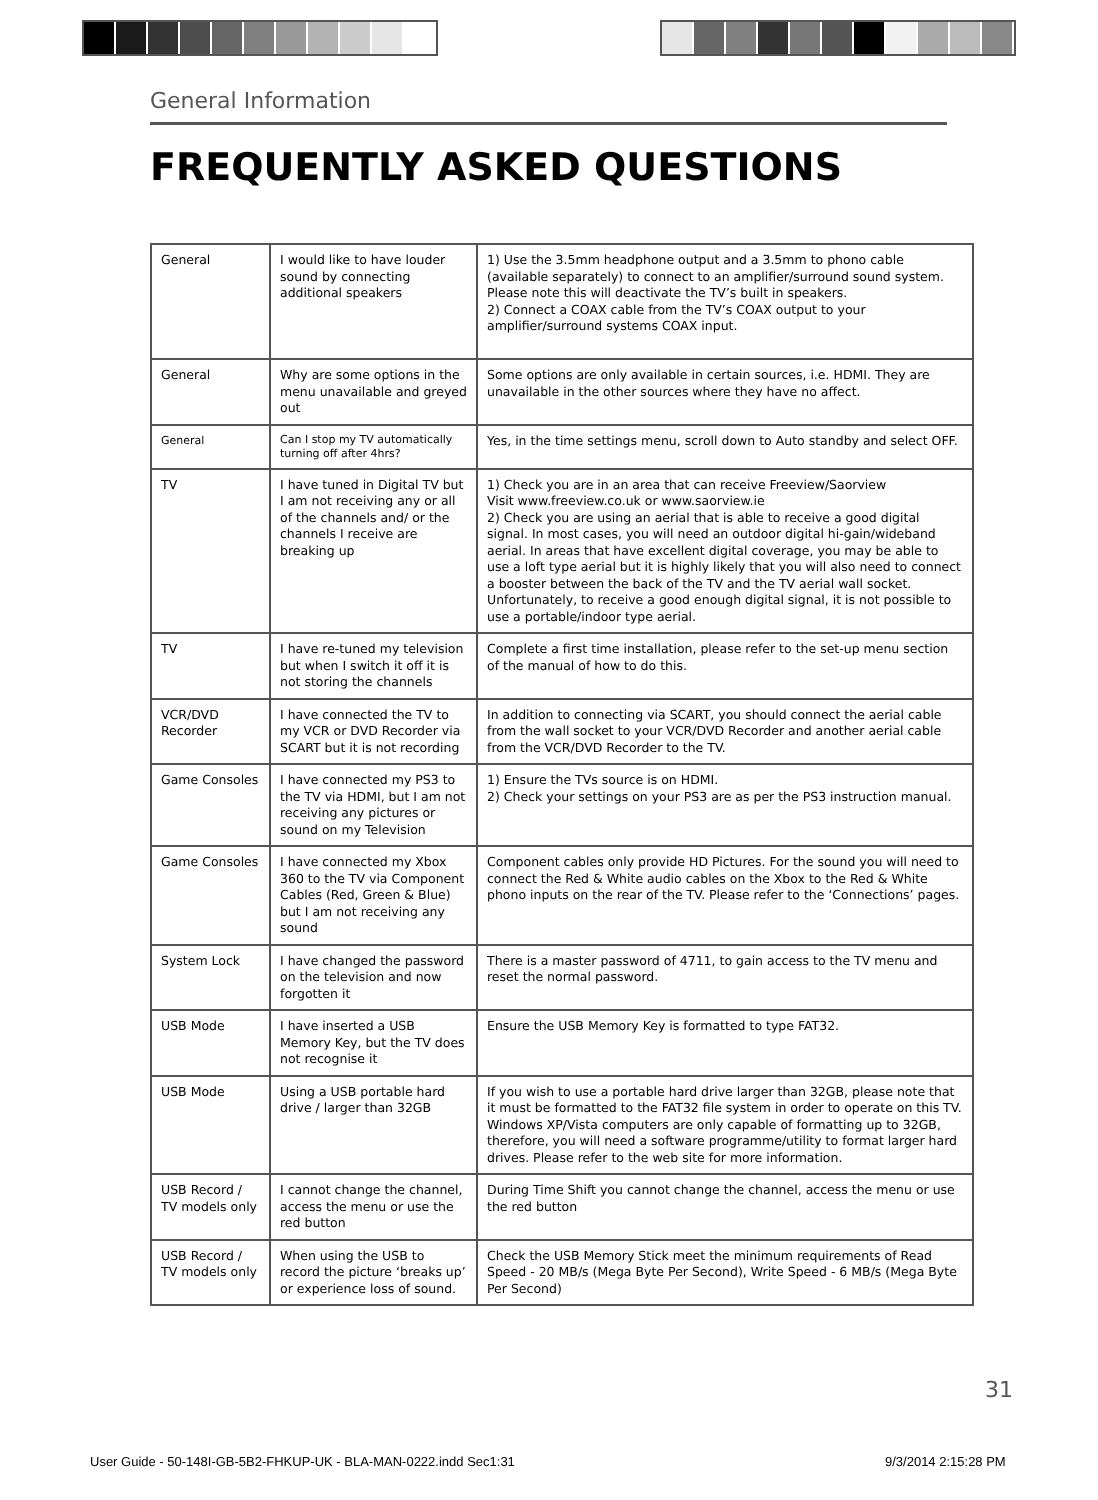General Information
FREQUENTLY ASKED QUESTIONS
| General | I would like to have louder sound by connecting additional speakers | 1) Use the 3.5mm headphone output and a 3.5mm to phono cable (available separately) to connect to an amplifier/surround sound system. Please note this will deactivate the TV’s built in speakers. 2) Connect a COAX cable from the TV’s COAX output to your amplifier/surround systems COAX input. |
| General | Why are some options in the menu unavailable and greyed out | Some options are only available in certain sources, i.e. HDMI. They are unavailable in the other sources where they have no affect. |
| General | Can I stop my TV automatically turning off after 4hrs? | Yes, in the time settings menu, scroll down to Auto standby and select OFF. |
| TV | I have tuned in Digital TV but I am not receiving any or all of the channels and/ or the channels I receive are breaking up | 1) Check you are in an area that can receive Freeview/Saorview Visit www.freeview.co.uk or www.saorview.ie 2) Check you are using an aerial that is able to receive a good digital signal. In most cases, you will need an outdoor digital hi-gain/wideband aerial. In areas that have excellent digital coverage, you may be able to use a loft type aerial but it is highly likely that you will also need to connect a booster between the back of the TV and the TV aerial wall socket. Unfortunately, to receive a good enough digital signal, it is not possible to use a portable/indoor type aerial. |
| TV | I have re-tuned my television but when I switch it off it is not storing the channels | Complete a first time installation, please refer to the set-up menu section of the manual of how to do this. |
| VCR/DVD Recorder | I have connected the TV to my VCR or DVD Recorder via SCART but it is not recording | In addition to connecting via SCART, you should connect the aerial cable from the wall socket to your VCR/DVD Recorder and another aerial cable from the VCR/DVD Recorder to the TV. |
| Game Consoles | I have connected my PS3 to the TV via HDMI, but I am not receiving any pictures or sound on my Television | 1) Ensure the TVs source is on HDMI. 2) Check your settings on your PS3 are as per the PS3 instruction manual. |
| Game Consoles | I have connected my Xbox 360 to the TV via Component Cables (Red, Green & Blue) but I am not receiving any sound | Component cables only provide HD Pictures. For the sound you will need to connect the Red & White audio cables on the Xbox to the Red & White phono inputs on the rear of the TV. Please refer to the ‘Connections’ pages. |
| System Lock | I have changed the password on the television and now forgotten it | There is a master password of 4711, to gain access to the TV menu and reset the normal password. |
| USB Mode | I have inserted a USB Memory Key, but the TV does not recognise it | Ensure the USB Memory Key is formatted to type FAT32. |
| USB Mode | Using a USB portable hard drive / larger than 32GB | If you wish to use a portable hard drive larger than 32GB, please note that it must be formatted to the FAT32 file system in order to operate on this TV. Windows XP/Vista computers are only capable of formatting up to 32GB, therefore, you will need a software programme/utility to format larger hard drives. Please refer to the web site for more information. |
| USB Record / TV models only | I cannot change the channel, access the menu or use the red button | During Time Shift you cannot change the channel, access the menu or use the red button |
| USB Record / TV models only | When using the USB to record the picture ‘breaks up’ or experience loss of sound. | Check the USB Memory Stick meet the minimum requirements of Read Speed - 20 MB/s (Mega Byte Per Second), Write Speed - 6 MB/s (Mega Byte Per Second) |
31
User Guide - 50-148I-GB-5B2-FHKUP-UK - BLA-MAN-0222.indd Sec1:31
9/3/2014 2:15:28 PM